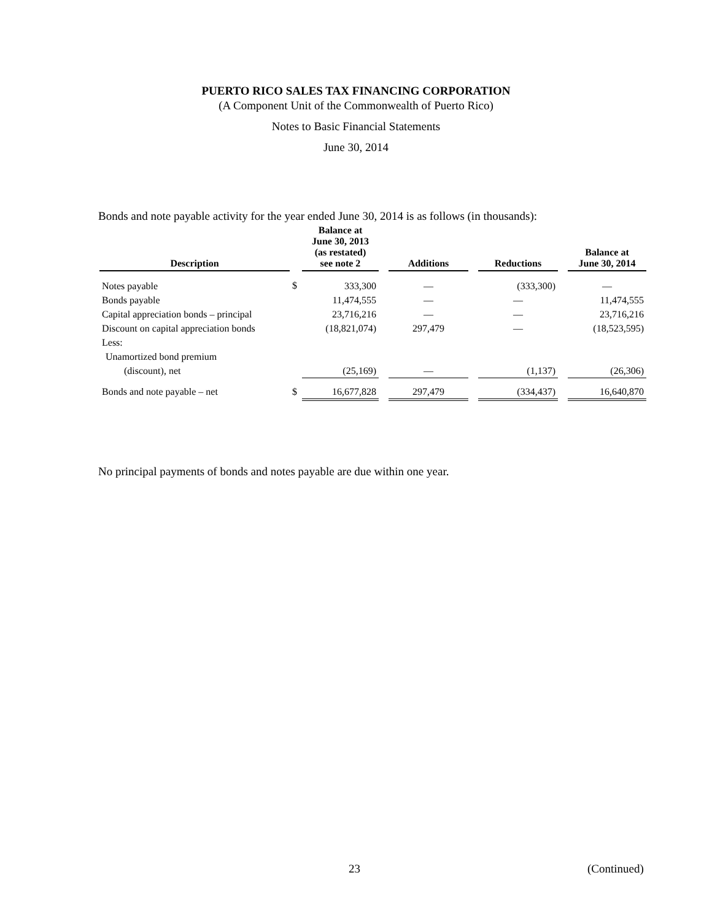PUERTO RICO SALES TAX FINANCING CORPORATION
(A Component Unit of the Commonwealth of Puerto Rico)
Notes to Basic Financial Statements
June 30, 2014
Bonds and note payable activity for the year ended June 30, 2014 is as follows (in thousands):
| Description | | Balance at June 30, 2013 (as restated) see note 2 | | Additions | | Reductions | | Balance at June 30, 2014 |
| --- | --- | --- | --- | --- | --- | --- | --- | --- |
| Notes payable | $ | 333,300 | | — | | (333,300) | | — |
| Bonds payable | | 11,474,555 | | — | | — | | 11,474,555 |
| Capital appreciation bonds – principal | | 23,716,216 | | — | | — | | 23,716,216 |
| Discount on capital appreciation bonds | | (18,821,074) | | 297,479 | | — | | (18,523,595) |
| Less: | | | | | | | | |
| Unamortized bond premium | | | | | | | | |
| (discount), net | | (25,169) | | — | | (1,137) | | (26,306) |
| Bonds and note payable – net | $ | 16,677,828 | | 297,479 | | (334,437) | | 16,640,870 |
No principal payments of bonds and notes payable are due within one year.
23 (Continued)